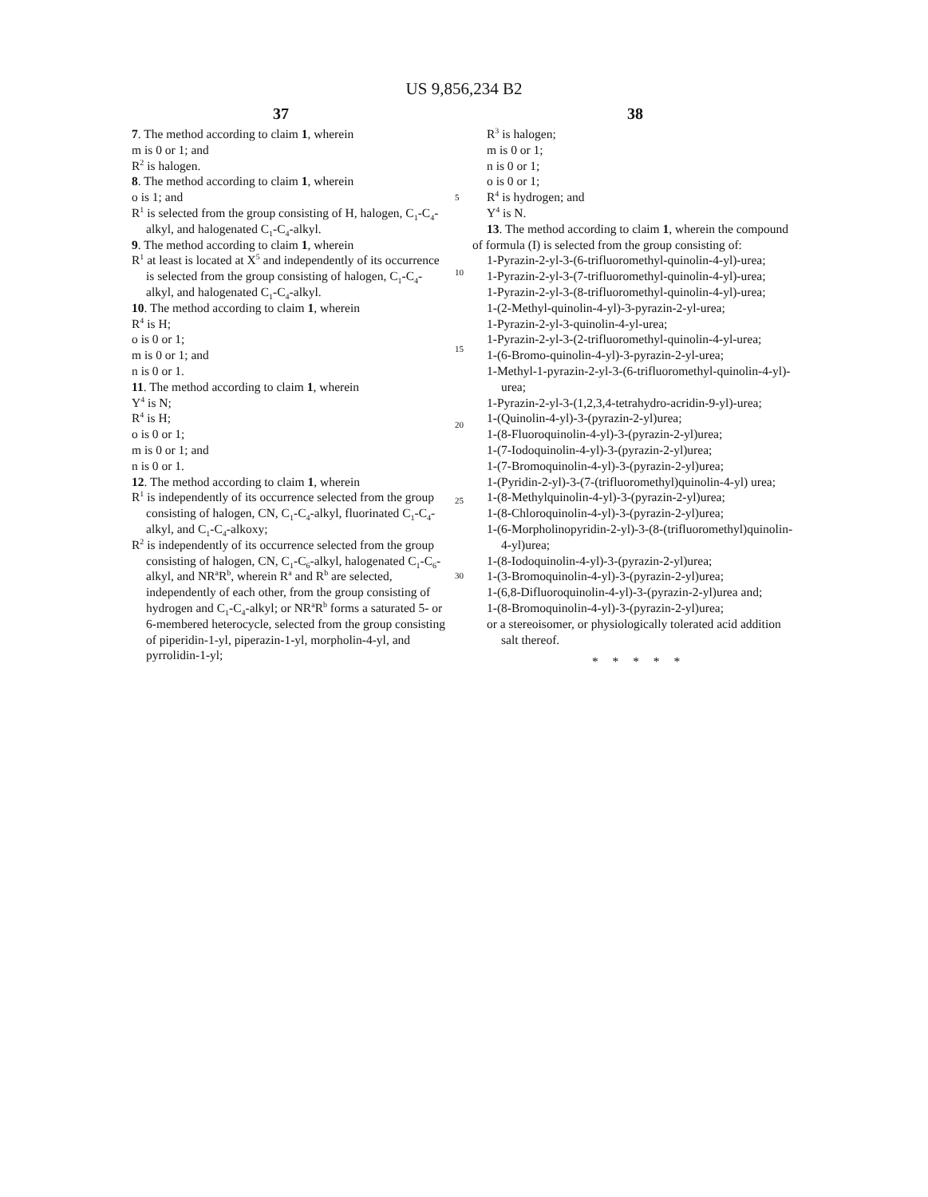US 9,856,234 B2
37 38
7. The method according to claim 1, wherein
m is 0 or 1; and
R<sup>2</sup> is halogen.
8. The method according to claim 1, wherein
o is 1; and
R<sup>1</sup> is selected from the group consisting of H, halogen, C<sub>1</sub>-C<sub>4</sub>-alkyl, and halogenated C<sub>1</sub>-C<sub>4</sub>-alkyl.
9. The method according to claim 1, wherein
R<sup>1</sup> at least is located at X<sup>5</sup> and independently of its occurrence is selected from the group consisting of halogen, C<sub>1</sub>-C<sub>4</sub>-alkyl, and halogenated C<sub>1</sub>-C<sub>4</sub>-alkyl.
10. The method according to claim 1, wherein
R<sup>4</sup> is H;
o is 0 or 1;
m is 0 or 1; and
n is 0 or 1.
11. The method according to claim 1, wherein
Y<sup>4</sup> is N;
R<sup>4</sup> is H;
o is 0 or 1;
m is 0 or 1; and
n is 0 or 1.
12. The method according to claim 1, wherein
R<sup>1</sup> is independently of its occurrence selected from the group consisting of halogen, CN, C<sub>1</sub>-C<sub>4</sub>-alkyl, fluorinated C<sub>1</sub>-C<sub>4</sub>-alkyl, and C<sub>1</sub>-C<sub>4</sub>-alkoxy;
R<sup>2</sup> is independently of its occurrence selected from the group consisting of halogen, CN, C<sub>1</sub>-C<sub>6</sub>-alkyl, halogenated C<sub>1</sub>-C<sub>6</sub>-alkyl, and NR<sup>a</sup>R<sup>b</sup>, wherein R<sup>a</sup> and R<sup>b</sup> are selected, independently of each other, from the group consisting of hydrogen and C<sub>1</sub>-C<sub>4</sub>-alkyl; or NR<sup>a</sup>R<sup>b</sup> forms a saturated 5- or 6-membered heterocycle, selected from the group consisting of piperidin-1-yl, piperazin-1-yl, morpholin-4-yl, and pyrrolidin-1-yl;
5
10
15
20
25
30
R<sup>3</sup> is halogen;
m is 0 or 1;
n is 0 or 1;
o is 0 or 1;
R<sup>4</sup> is hydrogen; and
Y<sup>4</sup> is N.
13. The method according to claim 1, wherein the compound of formula (I) is selected from the group consisting of:
1-Pyrazin-2-yl-3-(6-trifluoromethyl-quinolin-4-yl)-urea;
1-Pyrazin-2-yl-3-(7-trifluoromethyl-quinolin-4-yl)-urea;
1-Pyrazin-2-yl-3-(8-trifluoromethyl-quinolin-4-yl)-urea;
1-(2-Methyl-quinolin-4-yl)-3-pyrazin-2-yl-urea;
1-Pyrazin-2-yl-3-quinolin-4-yl-urea;
1-Pyrazin-2-yl-3-(2-trifluoromethyl-quinolin-4-yl-urea;
1-(6-Bromo-quinolin-4-yl)-3-pyrazin-2-yl-urea;
1-Methyl-1-pyrazin-2-yl-3-(6-trifluoromethyl-quinolin-4-yl)-urea;
1-Pyrazin-2-yl-3-(1,2,3,4-tetrahydro-acridin-9-yl)-urea;
1-(Quinolin-4-yl)-3-(pyrazin-2-yl)urea;
1-(8-Fluoroquinolin-4-yl)-3-(pyrazin-2-yl)urea;
1-(7-Iodoquinolin-4-yl)-3-(pyrazin-2-yl)urea;
1-(7-Bromoquinolin-4-yl)-3-(pyrazin-2-yl)urea;
1-(Pyridin-2-yl)-3-(7-(trifluoromethyl)quinolin-4-yl) urea;
1-(8-Methylquinolin-4-yl)-3-(pyrazin-2-yl)urea;
1-(8-Chloroquinolin-4-yl)-3-(pyrazin-2-yl)urea;
1-(6-Morpholinopyridin-2-yl)-3-(8-(trifluoromethyl)quinolin-4-yl)urea;
1-(8-Iodoquinolin-4-yl)-3-(pyrazin-2-yl)urea;
1-(3-Bromoquinolin-4-yl)-3-(pyrazin-2-yl)urea;
1-(6,8-Difluoroquinolin-4-yl)-3-(pyrazin-2-yl)urea and;
1-(8-Bromoquinolin-4-yl)-3-(pyrazin-2-yl)urea;
or a stereoisomer, or physiologically tolerated acid addition salt thereof.
* * * * *